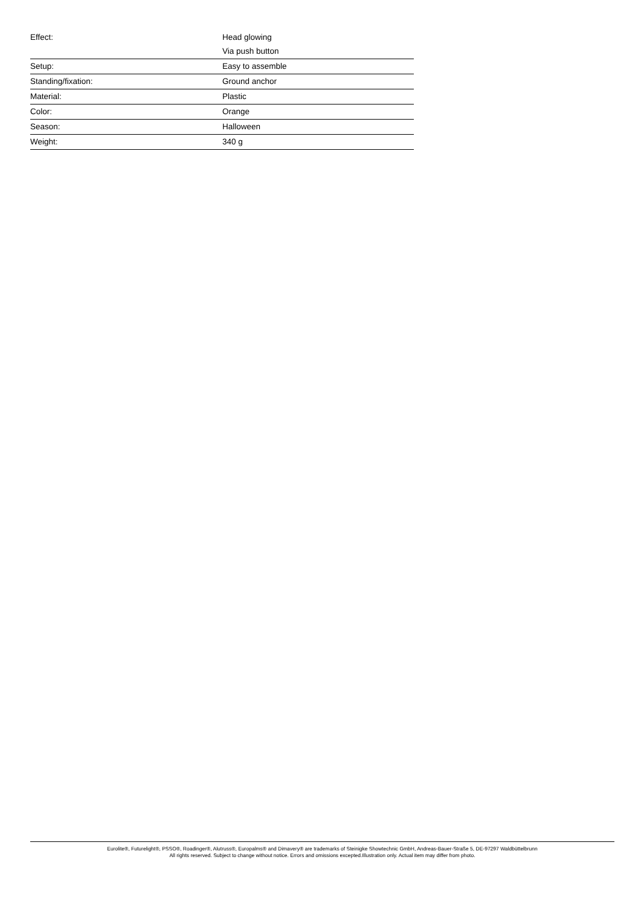| Effect: | Head glowing Via push button |
| Setup: | Easy to assemble |
| Standing/fixation: | Ground anchor |
| Material: | Plastic |
| Color: | Orange |
| Season: | Halloween |
| Weight: | 340 g |
Eurolite®, Futurelight®, PSSO®, Roadinger®, Alutruss®, Europalms® and Dimavery® are trademarks of Steinigke Showtechnic GmbH, Andreas-Bauer-Straße 5, DE-97297 Waldbüttelbrunn
All rights reserved. Subject to change without notice. Errors and omissions excepted.Illustration only. Actual item may differ from photo.